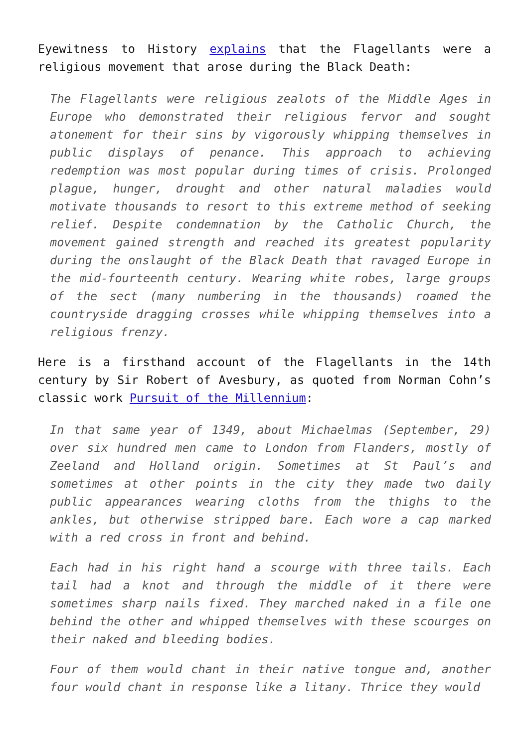Eyewitness to History explains that the Flagellants were a religious movement that arose during the Black Death:
The Flagellants were religious zealots of the Middle Ages in Europe who demonstrated their religious fervor and sought atonement for their sins by vigorously whipping themselves in public displays of penance. This approach to achieving redemption was most popular during times of crisis. Prolonged plague, hunger, drought and other natural maladies would motivate thousands to resort to this extreme method of seeking relief. Despite condemnation by the Catholic Church, the movement gained strength and reached its greatest popularity during the onslaught of the Black Death that ravaged Europe in the mid-fourteenth century. Wearing white robes, large groups of the sect (many numbering in the thousands) roamed the countryside dragging crosses while whipping themselves into a religious frenzy.
Here is a firsthand account of the Flagellants in the 14th century by Sir Robert of Avesbury, as quoted from Norman Cohn’s classic work Pursuit of the Millennium:
In that same year of 1349, about Michaelmas (September, 29) over six hundred men came to London from Flanders, mostly of Zeeland and Holland origin. Sometimes at St Paul’s and sometimes at other points in the city they made two daily public appearances wearing cloths from the thighs to the ankles, but otherwise stripped bare. Each wore a cap marked with a red cross in front and behind.
Each had in his right hand a scourge with three tails. Each tail had a knot and through the middle of it there were sometimes sharp nails fixed. They marched naked in a file one behind the other and whipped themselves with these scourges on their naked and bleeding bodies.
Four of them would chant in their native tongue and, another four would chant in response like a litany. Thrice they would